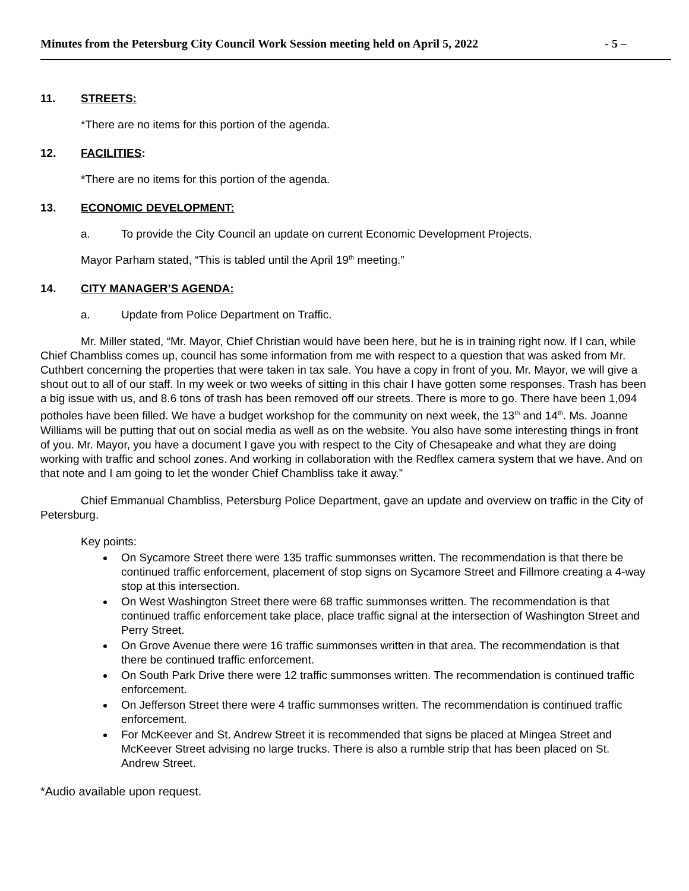Minutes from the Petersburg City Council Work Session meeting held on April 5, 2022 - 5 –
11. STREETS:
*There are no items for this portion of the agenda.
12. FACILITIES:
*There are no items for this portion of the agenda.
13. ECONOMIC DEVELOPMENT:
a. To provide the City Council an update on current Economic Development Projects.
Mayor Parham stated, “This is tabled until the April 19<sup>th</sup> meeting.”
14. CITY MANAGER’S AGENDA:
a. Update from Police Department on Traffic.
Mr. Miller stated, “Mr. Mayor, Chief Christian would have been here, but he is in training right now. If I can, while Chief Chambliss comes up, council has some information from me with respect to a question that was asked from Mr. Cuthbert concerning the properties that were taken in tax sale. You have a copy in front of you. Mr. Mayor, we will give a shout out to all of our staff. In my week or two weeks of sitting in this chair I have gotten some responses. Trash has been a big issue with us, and 8.6 tons of trash has been removed off our streets. There is more to go. There have been 1,094 potholes have been filled. We have a budget workshop for the community on next week, the 13<sup>th</sup> and 14<sup>th</sup>. Ms. Joanne Williams will be putting that out on social media as well as on the website. You also have some interesting things in front of you. Mr. Mayor, you have a document I gave you with respect to the City of Chesapeake and what they are doing working with traffic and school zones. And working in collaboration with the Redflex camera system that we have. And on that note and I am going to let the wonder Chief Chambliss take it away.”
Chief Emmanual Chambliss, Petersburg Police Department, gave an update and overview on traffic in the City of Petersburg.
Key points:
On Sycamore Street there were 135 traffic summonses written. The recommendation is that there be continued traffic enforcement, placement of stop signs on Sycamore Street and Fillmore creating a 4-way stop at this intersection.
On West Washington Street there were 68 traffic summonses written. The recommendation is that continued traffic enforcement take place, place traffic signal at the intersection of Washington Street and Perry Street.
On Grove Avenue there were 16 traffic summonses written in that area. The recommendation is that there be continued traffic enforcement.
On South Park Drive there were 12 traffic summonses written. The recommendation is continued traffic enforcement.
On Jefferson Street there were 4 traffic summonses written. The recommendation is continued traffic enforcement.
For McKeever and St. Andrew Street it is recommended that signs be placed at Mingea Street and McKeever Street advising no large trucks. There is also a rumble strip that has been placed on St. Andrew Street.
*Audio available upon request.